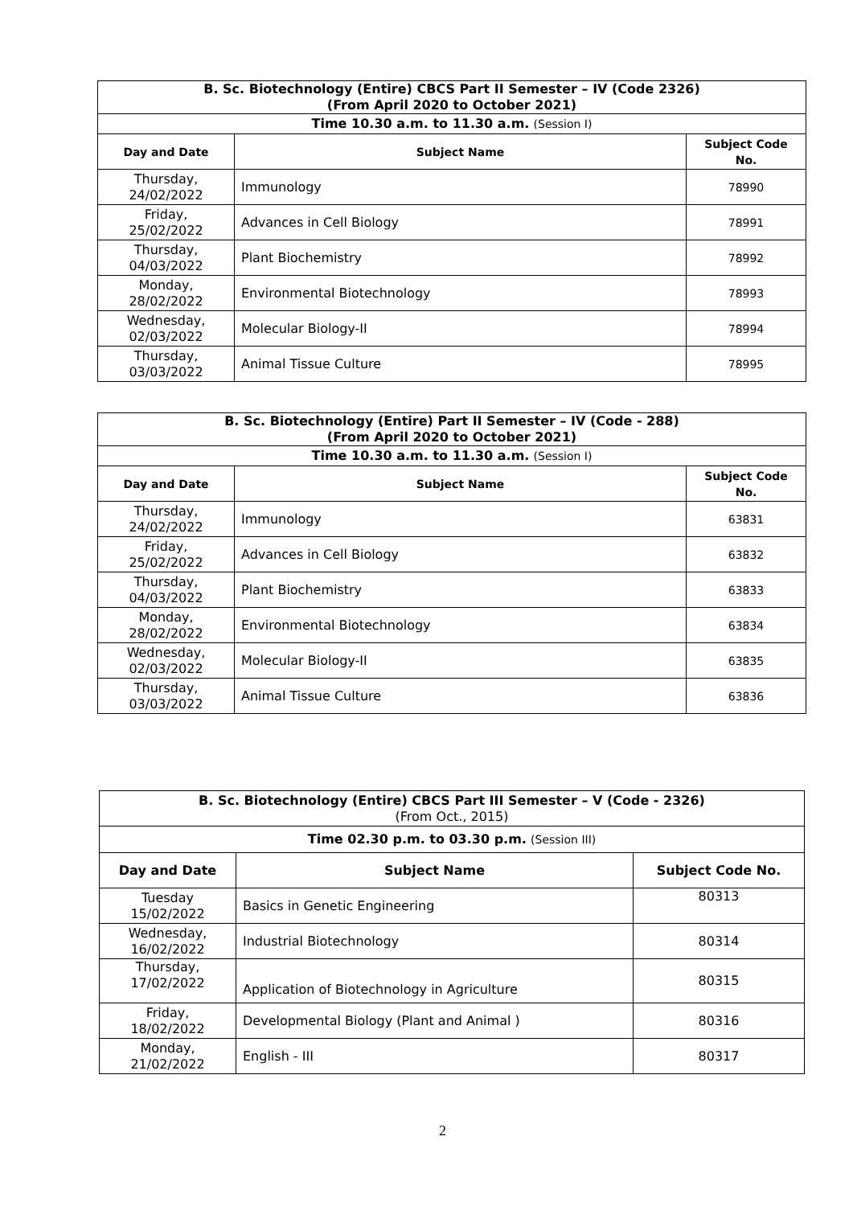| B. Sc. Biotechnology (Entire) CBCS Part II Semester – IV (Code 2326) (From April 2020 to October 2021) | | |
| --- | --- | --- |
| Time 10.30 a.m. to 11.30 a.m. (Session I) | | |
| Day and Date | Subject Name | Subject Code No. |
| Thursday, 24/02/2022 | Immunology | 78990 |
| Friday, 25/02/2022 | Advances in Cell Biology | 78991 |
| Thursday, 04/03/2022 | Plant Biochemistry | 78992 |
| Monday, 28/02/2022 | Environmental Biotechnology | 78993 |
| Wednesday, 02/03/2022 | Molecular Biology-II | 78994 |
| Thursday, 03/03/2022 | Animal Tissue Culture | 78995 |
| B. Sc. Biotechnology (Entire) Part II Semester – IV (Code - 288) (From April 2020 to October 2021) | | |
| --- | --- | --- |
| Time 10.30 a.m. to 11.30 a.m. (Session I) | | |
| Day and Date | Subject Name | Subject Code No. |
| Thursday, 24/02/2022 | Immunology | 63831 |
| Friday, 25/02/2022 | Advances in Cell Biology | 63832 |
| Thursday, 04/03/2022 | Plant Biochemistry | 63833 |
| Monday, 28/02/2022 | Environmental Biotechnology | 63834 |
| Wednesday, 02/03/2022 | Molecular Biology-II | 63835 |
| Thursday, 03/03/2022 | Animal Tissue Culture | 63836 |
| B. Sc. Biotechnology (Entire) CBCS Part III Semester – V (Code - 2326) (From Oct., 2015) | | |
| Time 02.30 p.m. to 03.30 p.m. (Session III) | | |
| Day and Date | Subject Name | Subject Code No. |
| Tuesday 15/02/2022 | Basics in Genetic Engineering | 80313 |
| Wednesday, 16/02/2022 | Industrial Biotechnology | 80314 |
| Thursday, 17/02/2022 | Application of Biotechnology in Agriculture | 80315 |
| Friday, 18/02/2022 | Developmental Biology (Plant and Animal ) | 80316 |
| Monday, 21/02/2022 | English - III | 80317 |
2